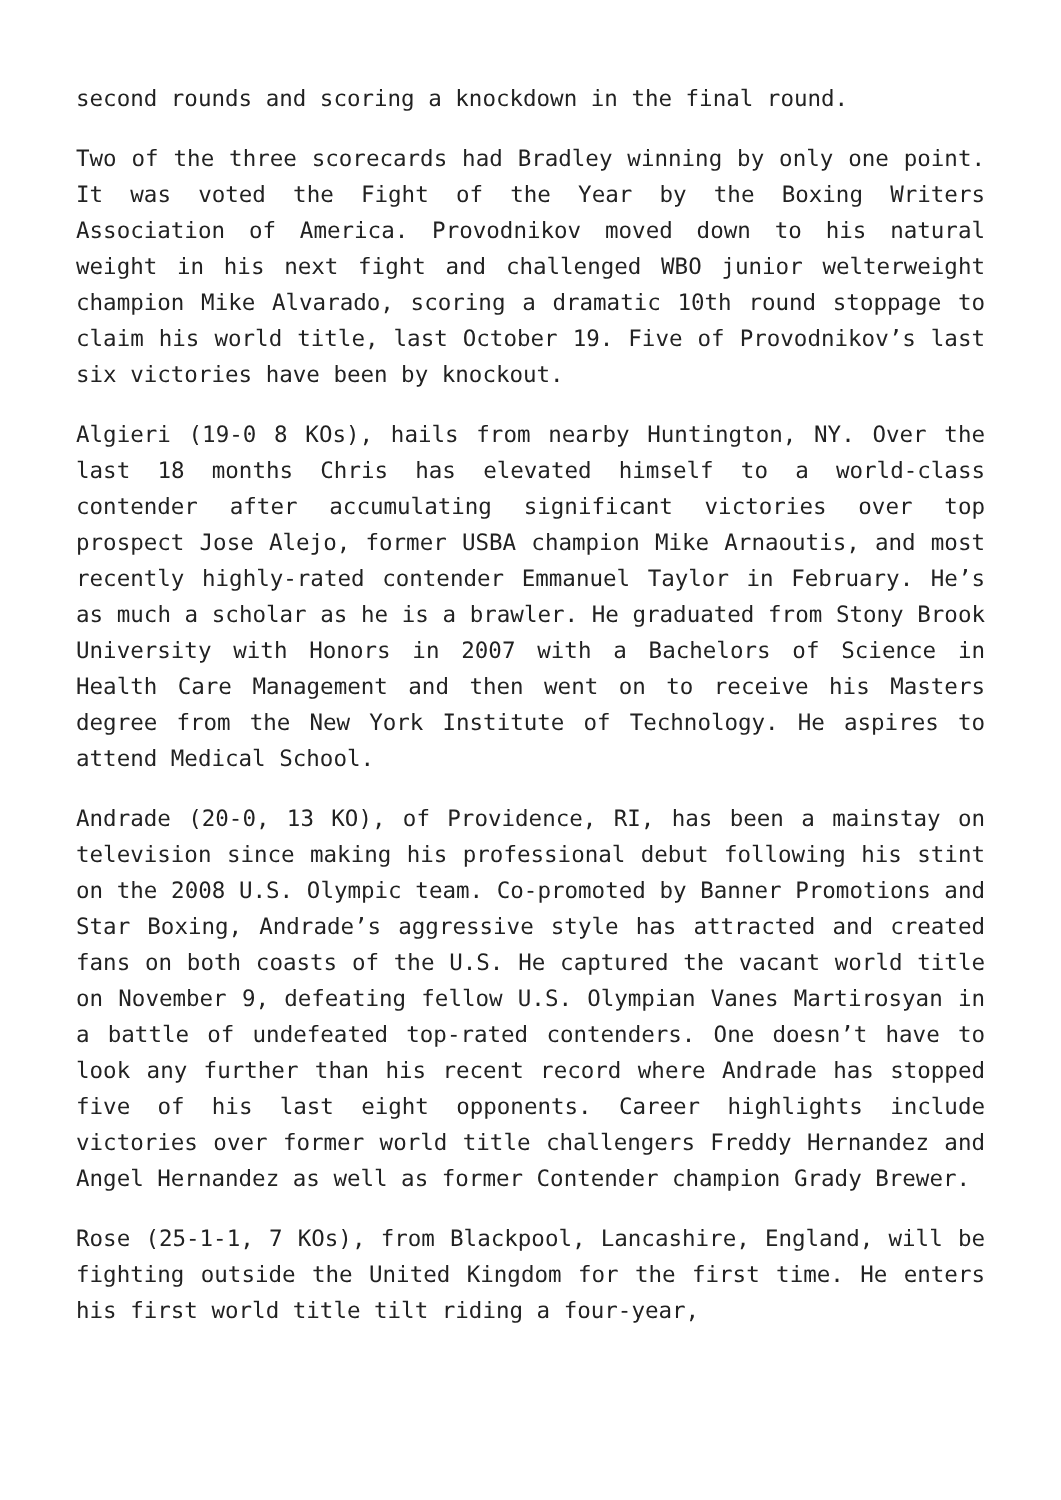second rounds and scoring a knockdown in the final round.
Two of the three scorecards had Bradley winning by only one point. It was voted the Fight of the Year by the Boxing Writers Association of America. Provodnikov moved down to his natural weight in his next fight and challenged WBO junior welterweight champion Mike Alvarado, scoring a dramatic 10th round stoppage to claim his world title, last October 19. Five of Provodnikov’s last six victories have been by knockout.
Algieri (19-0 8 KOs), hails from nearby Huntington, NY. Over the last 18 months Chris has elevated himself to a world-class contender after accumulating significant victories over top prospect Jose Alejo, former USBA champion Mike Arnaoutis, and most recently highly-rated contender Emmanuel Taylor in February. He’s as much a scholar as he is a brawler. He graduated from Stony Brook University with Honors in 2007 with a Bachelors of Science in Health Care Management and then went on to receive his Masters degree from the New York Institute of Technology. He aspires to attend Medical School.
Andrade (20-0, 13 KO), of Providence, RI, has been a mainstay on television since making his professional debut following his stint on the 2008 U.S. Olympic team. Co-promoted by Banner Promotions and Star Boxing, Andrade’s aggressive style has attracted and created fans on both coasts of the U.S. He captured the vacant world title on November 9, defeating fellow U.S. Olympian Vanes Martirosyan in a battle of undefeated top-rated contenders. One doesn’t have to look any further than his recent record where Andrade has stopped five of his last eight opponents. Career highlights include victories over former world title challengers Freddy Hernandez and Angel Hernandez as well as former Contender champion Grady Brewer.
Rose (25-1-1, 7 KOs), from Blackpool, Lancashire, England, will be fighting outside the United Kingdom for the first time. He enters his first world title tilt riding a four-year,